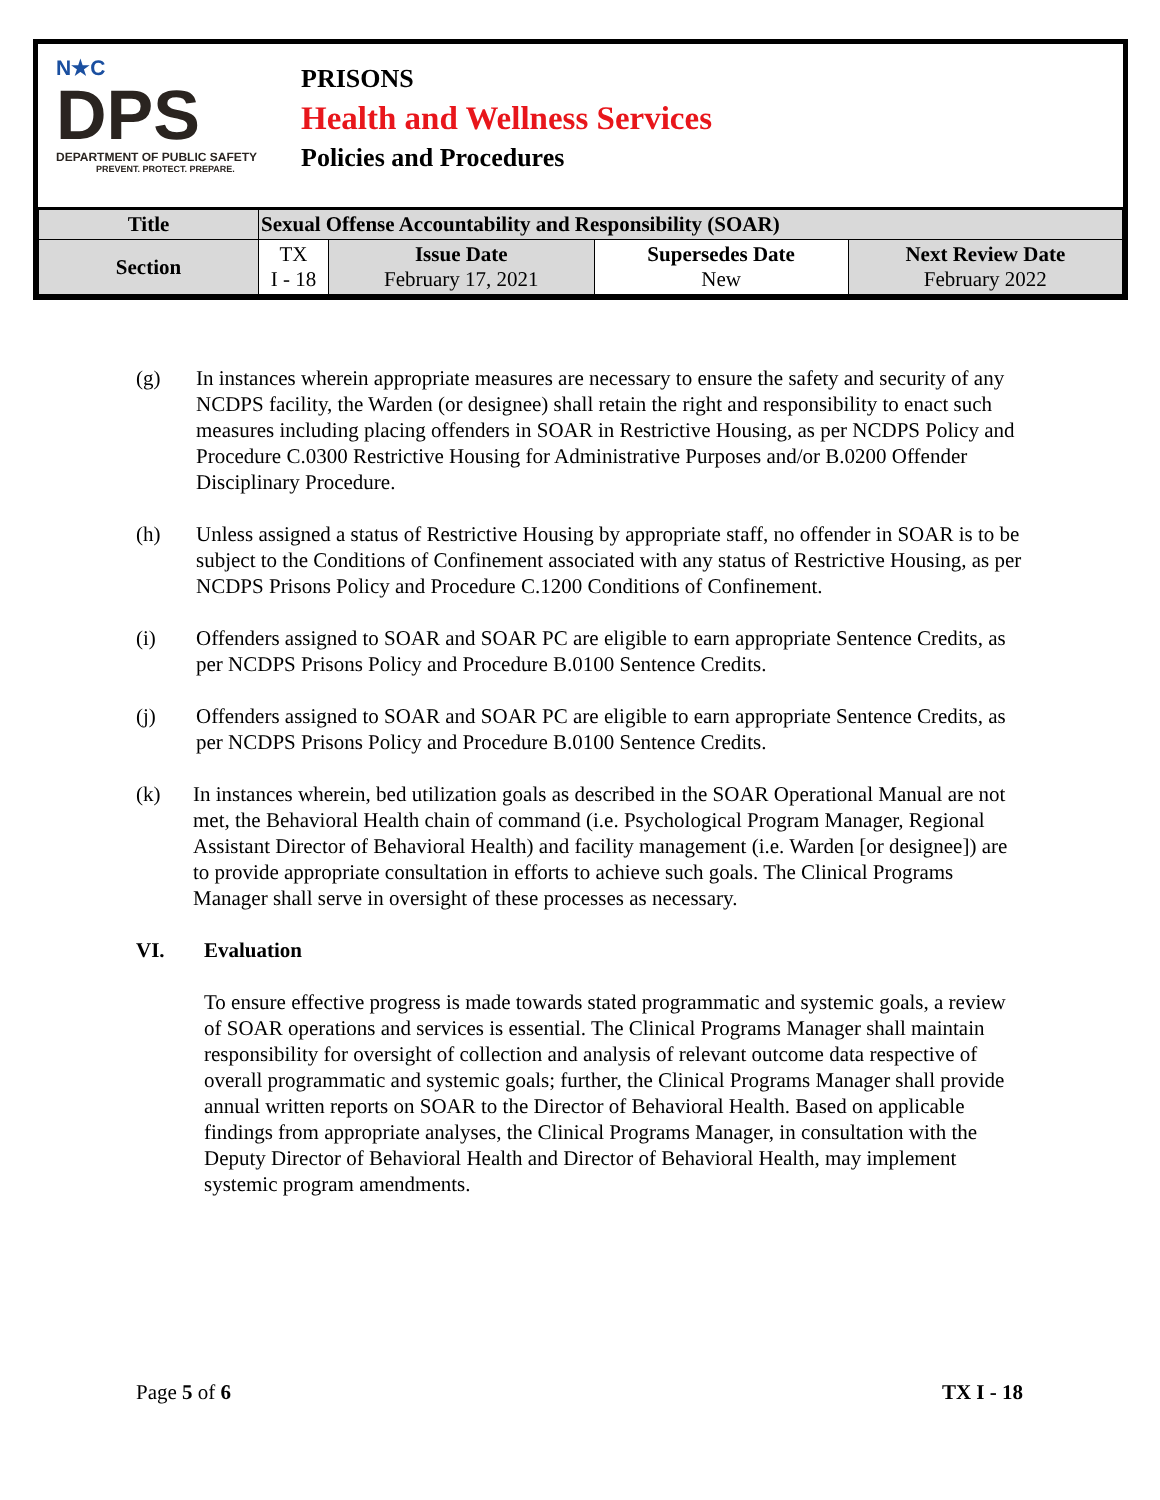N★C
DPS
DEPARTMENT OF PUBLIC SAFETY
PREVENT. PROTECT. PREPARE.
PRISONS
Health and Wellness Services
Policies and Procedures
| Title | Sexual Offense Accountability and Responsibility (SOAR) | | | |
| Section | TX I - 18 | Issue Date February 17, 2021 | Supersedes Date New | Next Review Date February 2022 |
(g) In instances wherein appropriate measures are necessary to ensure the safety and security of any NCDPS facility, the Warden (or designee) shall retain the right and responsibility to enact such measures including placing offenders in SOAR in Restrictive Housing, as per NCDPS Policy and Procedure C.0300 Restrictive Housing for Administrative Purposes and/or B.0200 Offender Disciplinary Procedure.
(h) Unless assigned a status of Restrictive Housing by appropriate staff, no offender in SOAR is to be subject to the Conditions of Confinement associated with any status of Restrictive Housing, as per NCDPS Prisons Policy and Procedure C.1200 Conditions of Confinement.
(i) Offenders assigned to SOAR and SOAR PC are eligible to earn appropriate Sentence Credits, as per NCDPS Prisons Policy and Procedure B.0100 Sentence Credits.
(j) Offenders assigned to SOAR and SOAR PC are eligible to earn appropriate Sentence Credits, as per NCDPS Prisons Policy and Procedure B.0100 Sentence Credits.
(k) In instances wherein, bed utilization goals as described in the SOAR Operational Manual are not met, the Behavioral Health chain of command (i.e. Psychological Program Manager, Regional Assistant Director of Behavioral Health) and facility management (i.e. Warden [or designee]) are to provide appropriate consultation in efforts to achieve such goals. The Clinical Programs Manager shall serve in oversight of these processes as necessary.
VI. Evaluation
To ensure effective progress is made towards stated programmatic and systemic goals, a review of SOAR operations and services is essential. The Clinical Programs Manager shall maintain responsibility for oversight of collection and analysis of relevant outcome data respective of overall programmatic and systemic goals; further, the Clinical Programs Manager shall provide annual written reports on SOAR to the Director of Behavioral Health. Based on applicable findings from appropriate analyses, the Clinical Programs Manager, in consultation with the Deputy Director of Behavioral Health and Director of Behavioral Health, may implement systemic program amendments.
Page 5 of 6 TX I - 18